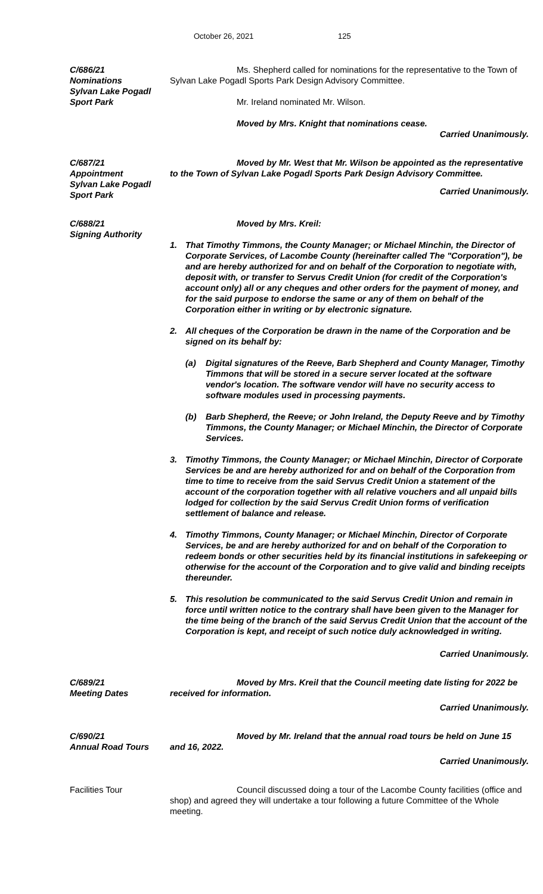October 26, 2021 125
C/686/21
Nominations
Sylvan Lake Pogadl
Sport Park
Ms. Shepherd called for nominations for the representative to the Town of Sylvan Lake Pogadl Sports Park Design Advisory Committee.
Mr. Ireland nominated Mr. Wilson.
Moved by Mrs. Knight that nominations cease.
Carried Unanimously.
C/687/21
Appointment
Sylvan Lake Pogadl
Sport Park
Moved by Mr. West that Mr. Wilson be appointed as the representative to the Town of Sylvan Lake Pogadl Sports Park Design Advisory Committee.
Carried Unanimously.
C/688/21
Signing Authority
Moved by Mrs. Kreil:
1. That Timothy Timmons, the County Manager; or Michael Minchin, the Director of Corporate Services, of Lacombe County (hereinafter called The "Corporation"), be and are hereby authorized for and on behalf of the Corporation to negotiate with, deposit with, or transfer to Servus Credit Union (for credit of the Corporation's account only) all or any cheques and other orders for the payment of money, and for the said purpose to endorse the same or any of them on behalf of the Corporation either in writing or by electronic signature.
2. All cheques of the Corporation be drawn in the name of the Corporation and be signed on its behalf by:
(a) Digital signatures of the Reeve, Barb Shepherd and County Manager, Timothy Timmons that will be stored in a secure server located at the software vendor's location. The software vendor will have no security access to software modules used in processing payments.
(b) Barb Shepherd, the Reeve; or John Ireland, the Deputy Reeve and by Timothy Timmons, the County Manager; or Michael Minchin, the Director of Corporate Services.
3. Timothy Timmons, the County Manager; or Michael Minchin, Director of Corporate Services be and are hereby authorized for and on behalf of the Corporation from time to time to receive from the said Servus Credit Union a statement of the account of the corporation together with all relative vouchers and all unpaid bills lodged for collection by the said Servus Credit Union forms of verification settlement of balance and release.
4. Timothy Timmons, County Manager; or Michael Minchin, Director of Corporate Services, be and are hereby authorized for and on behalf of the Corporation to redeem bonds or other securities held by its financial institutions in safekeeping or otherwise for the account of the Corporation and to give valid and binding receipts thereunder.
5. This resolution be communicated to the said Servus Credit Union and remain in force until written notice to the contrary shall have been given to the Manager for the time being of the branch of the said Servus Credit Union that the account of the Corporation is kept, and receipt of such notice duly acknowledged in writing.
Carried Unanimously.
C/689/21
Meeting Dates
Moved by Mrs. Kreil that the Council meeting date listing for 2022 be received for information.
Carried Unanimously.
C/690/21
Annual Road Tours
Moved by Mr. Ireland that the annual road tours be held on June 15 and 16, 2022.
Carried Unanimously.
Facilities Tour Council discussed doing a tour of the Lacombe County facilities (office and shop) and agreed they will undertake a tour following a future Committee of the Whole meeting.